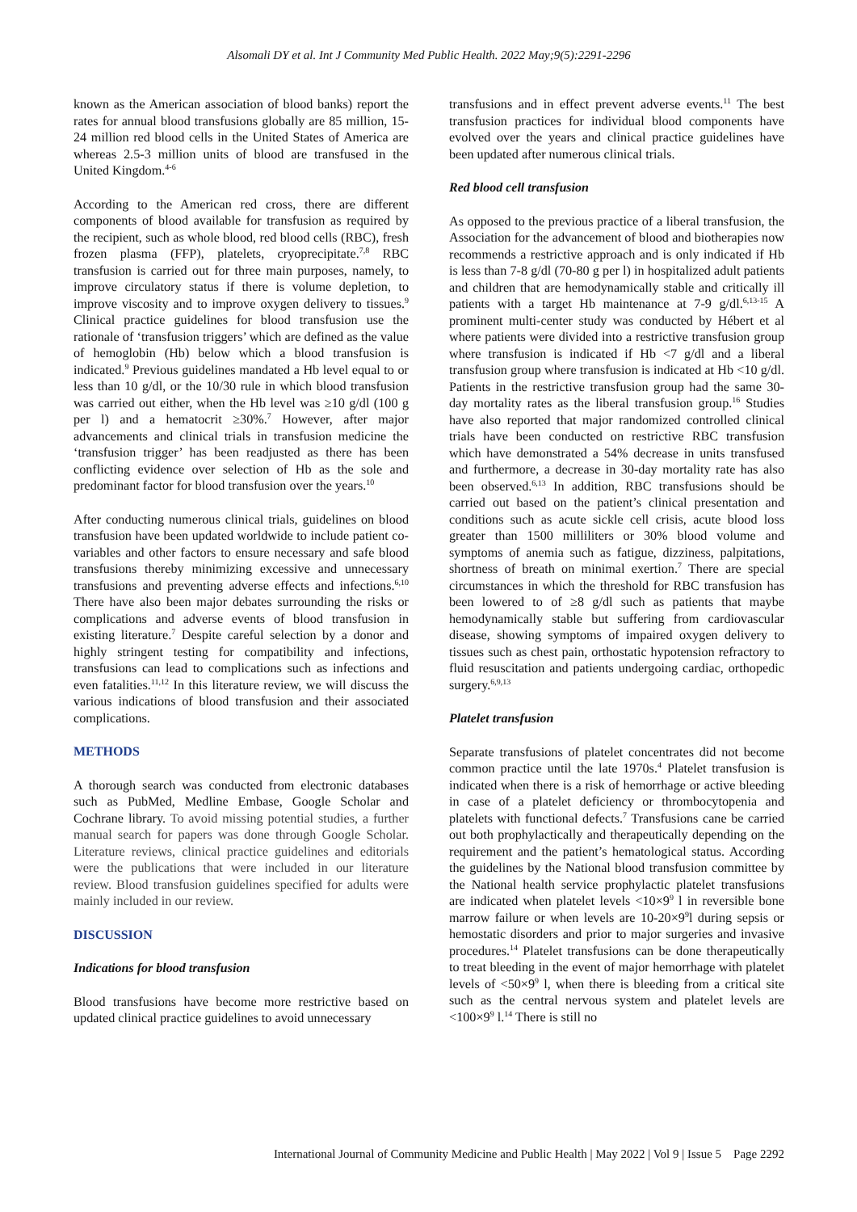Alsomali DY et al. Int J Community Med Public Health. 2022 May;9(5):2291-2296
known as the American association of blood banks) report the rates for annual blood transfusions globally are 85 million, 15-24 million red blood cells in the United States of America are whereas 2.5-3 million units of blood are transfused in the United Kingdom.<sup>4-6</sup>
According to the American red cross, there are different components of blood available for transfusion as required by the recipient, such as whole blood, red blood cells (RBC), fresh frozen plasma (FFP), platelets, cryoprecipitate.<sup>7,8</sup> RBC transfusion is carried out for three main purposes, namely, to improve circulatory status if there is volume depletion, to improve viscosity and to improve oxygen delivery to tissues.<sup>9</sup> Clinical practice guidelines for blood transfusion use the rationale of ‘transfusion triggers’ which are defined as the value of hemoglobin (Hb) below which a blood transfusion is indicated.<sup>9</sup> Previous guidelines mandated a Hb level equal to or less than 10 g/dl, or the 10/30 rule in which blood transfusion was carried out either, when the Hb level was ≥10 g/dl (100 g per l) and a hematocrit ≥30%.<sup>7</sup> However, after major advancements and clinical trials in transfusion medicine the ‘transfusion trigger’ has been readjusted as there has been conflicting evidence over selection of Hb as the sole and predominant factor for blood transfusion over the years.<sup>10</sup>
After conducting numerous clinical trials, guidelines on blood transfusion have been updated worldwide to include patient co-variables and other factors to ensure necessary and safe blood transfusions thereby minimizing excessive and unnecessary transfusions and preventing adverse effects and infections.<sup>6,10</sup> There have also been major debates surrounding the risks or complications and adverse events of blood transfusion in existing literature.<sup>7</sup> Despite careful selection by a donor and highly stringent testing for compatibility and infections, transfusions can lead to complications such as infections and even fatalities.<sup>11,12</sup> In this literature review, we will discuss the various indications of blood transfusion and their associated complications.
METHODS
A thorough search was conducted from electronic databases such as PubMed, Medline Embase, Google Scholar and Cochrane library. To avoid missing potential studies, a further manual search for papers was done through Google Scholar. Literature reviews, clinical practice guidelines and editorials were the publications that were included in our literature review. Blood transfusion guidelines specified for adults were mainly included in our review.
DISCUSSION
Indications for blood transfusion
Blood transfusions have become more restrictive based on updated clinical practice guidelines to avoid unnecessary
transfusions and in effect prevent adverse events.<sup>11</sup> The best transfusion practices for individual blood components have evolved over the years and clinical practice guidelines have been updated after numerous clinical trials.
Red blood cell transfusion
As opposed to the previous practice of a liberal transfusion, the Association for the advancement of blood and biotherapies now recommends a restrictive approach and is only indicated if Hb is less than 7-8 g/dl (70-80 g per l) in hospitalized adult patients and children that are hemodynamically stable and critically ill patients with a target Hb maintenance at 7-9 g/dl.<sup>6,13-15</sup> A prominent multi-center study was conducted by Hébert et al where patients were divided into a restrictive transfusion group where transfusion is indicated if Hb <7 g/dl and a liberal transfusion group where transfusion is indicated at Hb <10 g/dl. Patients in the restrictive transfusion group had the same 30-day mortality rates as the liberal transfusion group.<sup>16</sup> Studies have also reported that major randomized controlled clinical trials have been conducted on restrictive RBC transfusion which have demonstrated a 54% decrease in units transfused and furthermore, a decrease in 30-day mortality rate has also been observed.<sup>6,13</sup> In addition, RBC transfusions should be carried out based on the patient’s clinical presentation and conditions such as acute sickle cell crisis, acute blood loss greater than 1500 milliliters or 30% blood volume and symptoms of anemia such as fatigue, dizziness, palpitations, shortness of breath on minimal exertion.<sup>7</sup> There are special circumstances in which the threshold for RBC transfusion has been lowered to of ≥8 g/dl such as patients that maybe hemodynamically stable but suffering from cardiovascular disease, showing symptoms of impaired oxygen delivery to tissues such as chest pain, orthostatic hypotension refractory to fluid resuscitation and patients undergoing cardiac, orthopedic surgery.<sup>6,9,13</sup>
Platelet transfusion
Separate transfusions of platelet concentrates did not become common practice until the late 1970s.<sup>4</sup> Platelet transfusion is indicated when there is a risk of hemorrhage or active bleeding in case of a platelet deficiency or thrombocytopenia and platelets with functional defects.<sup>7</sup> Transfusions cane be carried out both prophylactically and therapeutically depending on the requirement and the patient’s hematological status. According the guidelines by the National blood transfusion committee by the National health service prophylactic platelet transfusions are indicated when platelet levels <10×9<sup>9</sup> l in reversible bone marrow failure or when levels are 10-20×9<sup>9</sup>l during sepsis or hemostatic disorders and prior to major surgeries and invasive procedures.<sup>14</sup> Platelet transfusions can be done therapeutically to treat bleeding in the event of major hemorrhage with platelet levels of <50×9<sup>9</sup> l, when there is bleeding from a critical site such as the central nervous system and platelet levels are <100×9<sup>9</sup> l.<sup>14</sup> There is still no
International Journal of Community Medicine and Public Health | May 2022 | Vol 9 | Issue 5 Page 2292